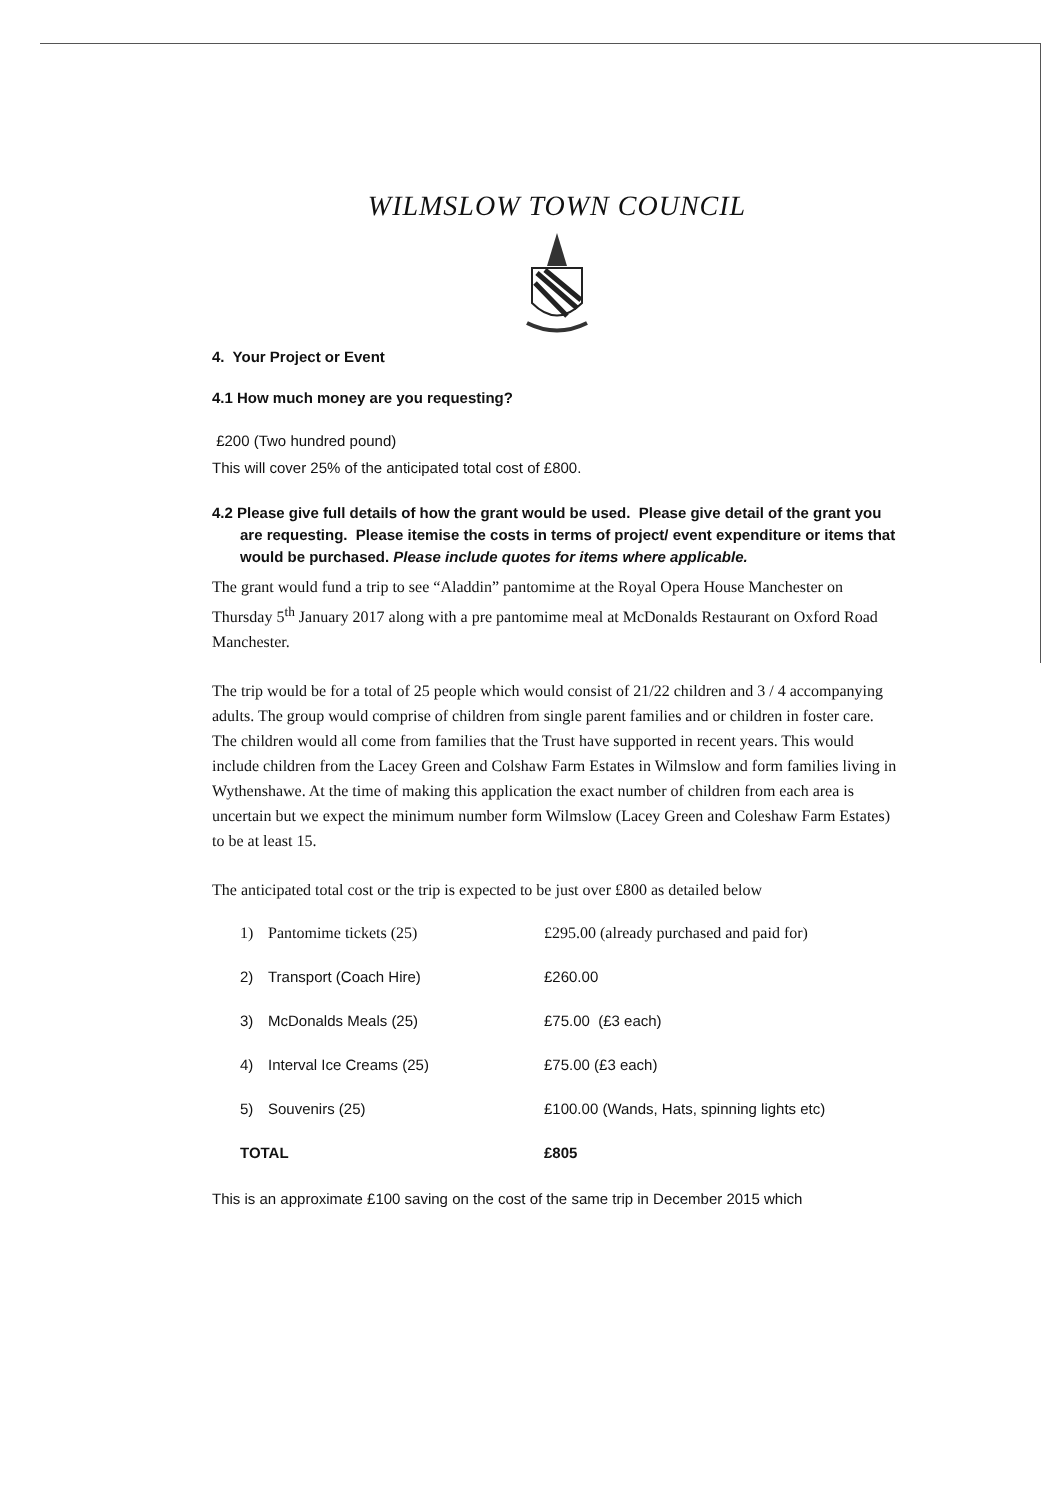WILMSLOW TOWN COUNCIL
4. Your Project or Event
4.1 How much money are you requesting?
£200 (Two hundred pound)
This will cover 25% of the anticipated total cost of £800.
4.2 Please give full details of how the grant would be used. Please give detail of the grant you are requesting. Please itemise the costs in terms of project/ event expenditure or items that would be purchased. Please include quotes for items where applicable.
The grant would fund a trip to see “Aladdin” pantomime at the Royal Opera House Manchester on Thursday 5<sup>th</sup> January 2017 along with a pre pantomime meal at McDonalds Restaurant on Oxford Road Manchester.
The trip would be for a total of 25 people which would consist of 21/22 children and 3 / 4 accompanying adults. The group would comprise of children from single parent families and or children in foster care. The children would all come from families that the Trust have supported in recent years. This would include children from the Lacey Green and Colshaw Farm Estates in Wilmslow and form families living in Wythenshawe. At the time of making this application the exact number of children from each area is uncertain but we expect the minimum number form Wilmslow (Lacey Green and Coleshaw Farm Estates) to be at least 15.
The anticipated total cost or the trip is expected to be just over £800 as detailed below
| 1) | Pantomime tickets (25) | £295.00 (already purchased and paid for) |
| 2) | Transport (Coach Hire) | £260.00 |
| 3) | McDonalds Meals (25) | £75.00 (£3 each) |
| 4) | Interval Ice Creams (25) | £75.00 (£3 each) |
| 5) | Souvenirs (25) | £100.00 (Wands, Hats, spinning lights etc) |
| TOTAL | | £805 |
This is an approximate £100 saving on the cost of the same trip in December 2015 which